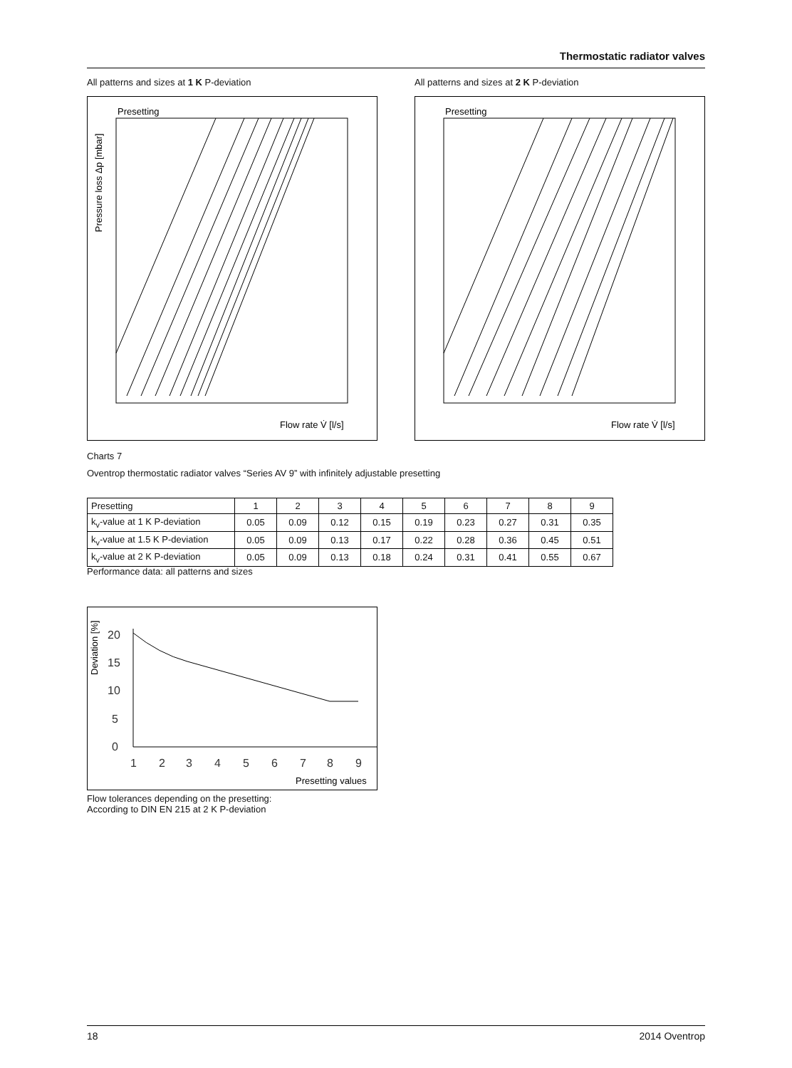Thermostatic radiator valves
All patterns and sizes at 1 K P-deviation
Presetting
Pressure loss Δp [mbar]
Flow rate V̇ [l/s]
All patterns and sizes at 2 K P-deviation
Presetting
Flow rate V̇ [l/s]
Charts 7
Oventrop thermostatic radiator valves “Series AV 9” with infinitely adjustable presetting
| Presetting | 1 | 2 | 3 | 4 | 5 | 6 | 7 | 8 | 9 |
| k<sub>v</sub>-value at 1 K P-deviation | 0.05 | 0.09 | 0.12 | 0.15 | 0.19 | 0.23 | 0.27 | 0.31 | 0.35 |
| k<sub>v</sub>-value at 1.5 K P-deviation | 0.05 | 0.09 | 0.13 | 0.17 | 0.22 | 0.28 | 0.36 | 0.45 | 0.51 |
| k<sub>v</sub>-value at 2 K P-deviation | 0.05 | 0.09 | 0.13 | 0.18 | 0.24 | 0.31 | 0.41 | 0.55 | 0.67 |
Performance data: all patterns and sizes
Deviation [%]
20
15
10
5
0
1
2
3
4
5
6
7
8
9
Presetting values
Flow tolerances depending on the presetting:
According to DIN EN 215 at 2 K P-deviation
18 2014 Oventrop